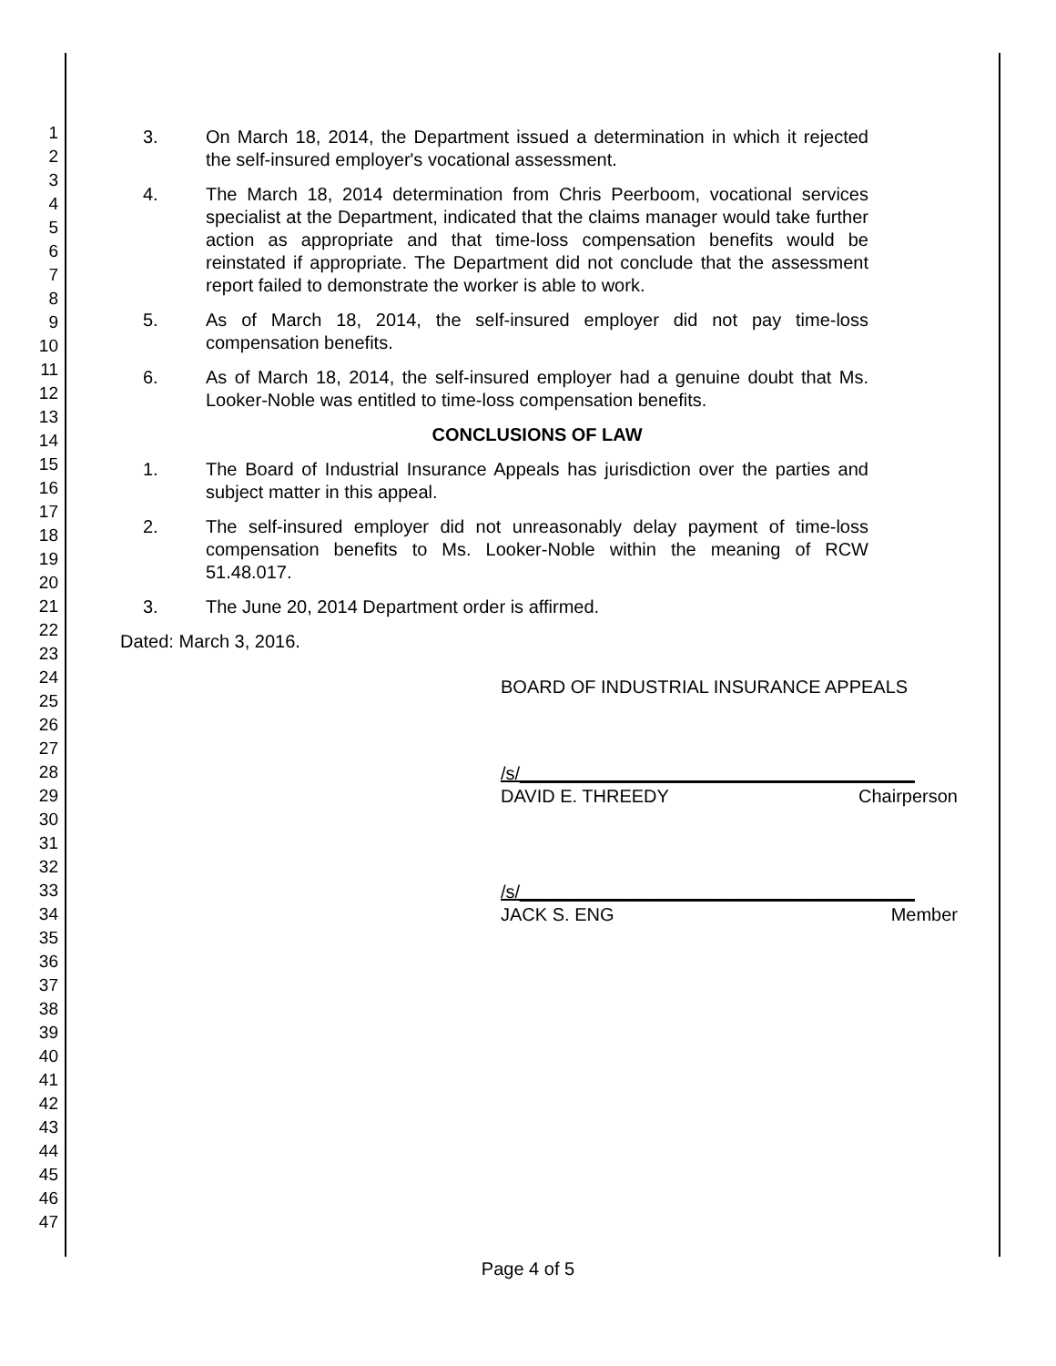1
2
3
4
5
6
7
8
9
10
11
12
13
14
15
16
17
18
19
20
21
22
23
24
25
26
27
28
29
30
31
32
33
34
35
36
37
38
39
40
41
42
43
44
45
46
47
3. On March 18, 2014, the Department issued a determination in which it rejected the self-insured employer's vocational assessment.
4. The March 18, 2014 determination from Chris Peerboom, vocational services specialist at the Department, indicated that the claims manager would take further action as appropriate and that time-loss compensation benefits would be reinstated if appropriate. The Department did not conclude that the assessment report failed to demonstrate the worker is able to work.
5. As of March 18, 2014, the self-insured employer did not pay time-loss compensation benefits.
6. As of March 18, 2014, the self-insured employer had a genuine doubt that Ms. Looker-Noble was entitled to time-loss compensation benefits.
CONCLUSIONS OF LAW
1. The Board of Industrial Insurance Appeals has jurisdiction over the parties and subject matter in this appeal.
2. The self-insured employer did not unreasonably delay payment of time-loss compensation benefits to Ms. Looker-Noble within the meaning of RCW 51.48.017.
3. The June 20, 2014 Department order is affirmed.
Dated: March 3, 2016.
BOARD OF INDUSTRIAL INSURANCE APPEALS
/s/_______________________________________
DAVID E. THREEDY Chairperson
/s/_______________________________________
JACK S. ENG Member
Page 4 of 5